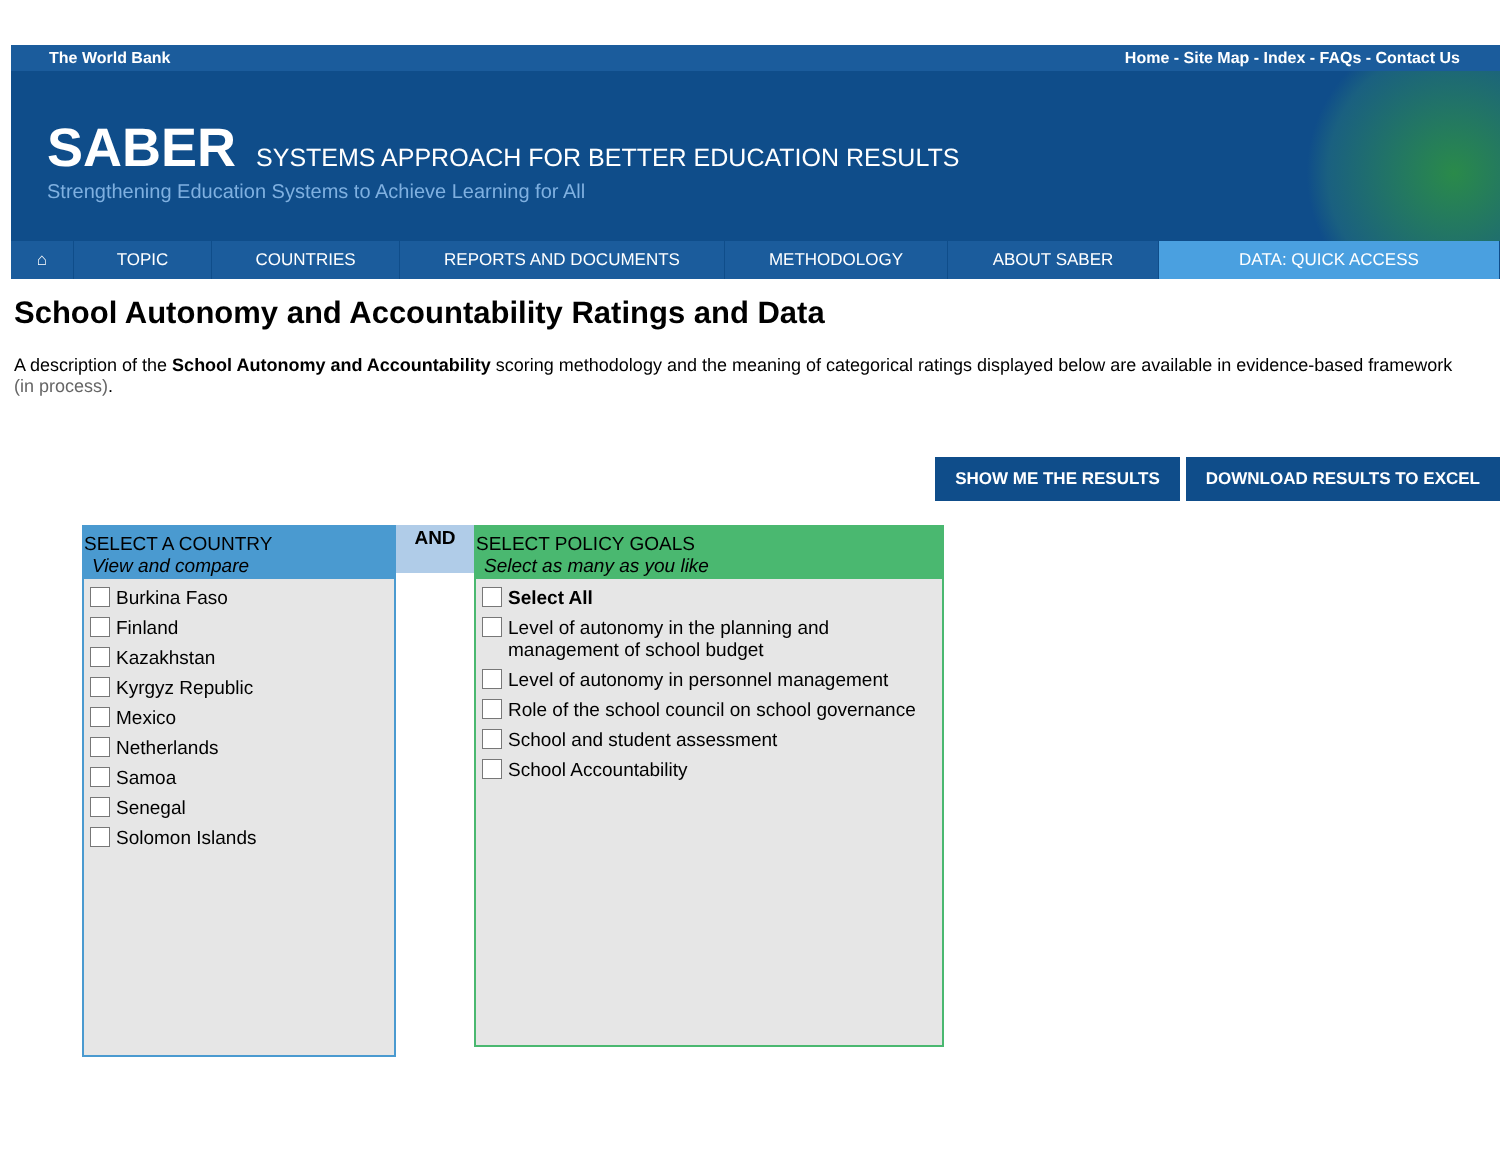The World Bank Home - Site Map - Index - FAQs - Contact Us
SABER SYSTEMS APPROACH FOR BETTER EDUCATION RESULTS
Strengthening Education Systems to Achieve Learning for All
⌂ TOPIC COUNTRIES REPORTS AND DOCUMENTS METHODOLOGY ABOUT SABER DATA: QUICK ACCESS
School Autonomy and Accountability Ratings and Data
A description of the School Autonomy and Accountability scoring methodology and the meaning of categorical ratings displayed below are available in evidence-based framework (in process).
SHOW ME THE RESULTS DOWNLOAD RESULTS TO EXCEL
SELECT A COUNTRY
View and compare
Burkina Faso
Finland
Kazakhstan
Kyrgyz Republic
Mexico
Netherlands
Samoa
Senegal
Solomon Islands
AND
SELECT POLICY GOALS
Select as many as you like
Select All
Level of autonomy in the planning and management of school budget
Level of autonomy in personnel management
Role of the school council on school governance
School and student assessment
School Accountability